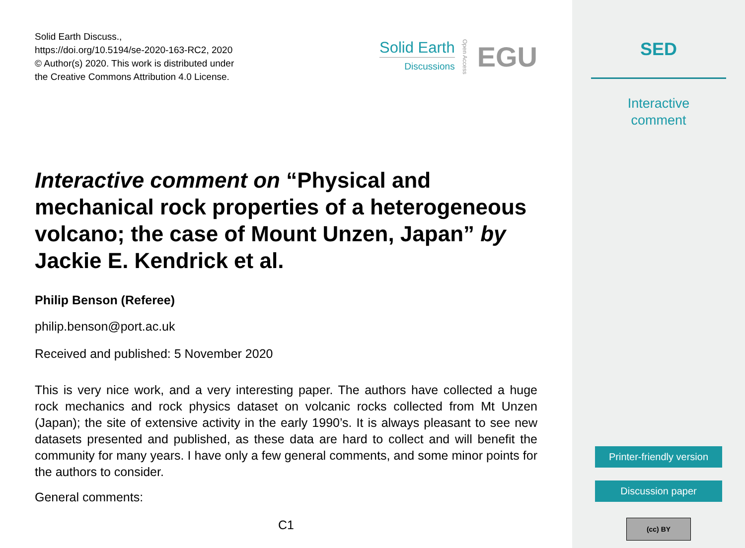Solid Earth Discuss.,
https://doi.org/10.5194/se-2020-163-RC2, 2020
© Author(s) 2020. This work is distributed under
the Creative Commons Attribution 4.0 License.
Solid Earth
Discussions
Open Access EGU
Interactive comment on “Physical and mechanical rock properties of a heterogeneous volcano; the case of Mount Unzen, Japan” by
Jackie E. Kendrick et al.
Philip Benson (Referee)
philip.benson@port.ac.uk
Received and published: 5 November 2020
This is very nice work, and a very interesting paper. The authors have collected a huge rock mechanics and rock physics dataset on volcanic rocks collected from Mt Unzen (Japan); the site of extensive activity in the early 1990’s. It is always pleasant to see new datasets presented and published, as these data are hard to collect and will benefit the community for many years. I have only a few general comments, and some minor points for the authors to consider.
General comments:
C1
SED
Interactive
comment
Printer-friendly version
Discussion paper
(cc) BY